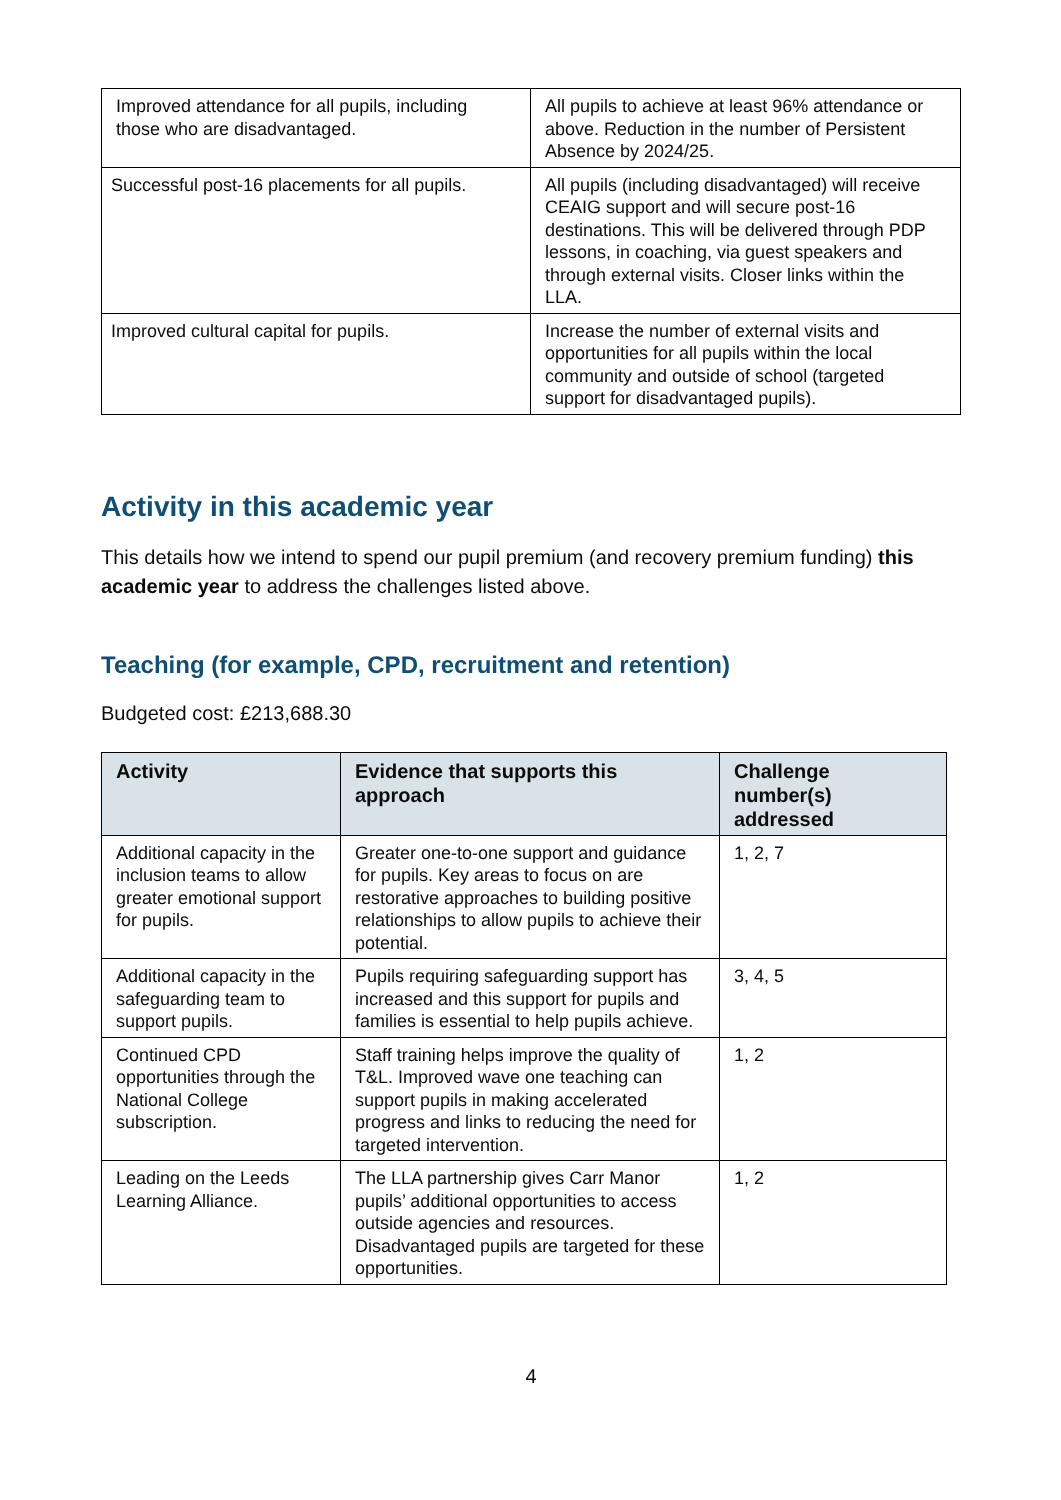| Improved attendance for all pupils, including those who are disadvantaged. | All pupils to achieve at least 96% attendance or above. Reduction in the number of Persistent Absence by 2024/25. |
| Successful post-16 placements for all pupils. | All pupils (including disadvantaged) will receive CEAIG support and will secure post-16 destinations. This will be delivered through PDP lessons, in coaching, via guest speakers and through external visits. Closer links within the LLA. |
| Improved cultural capital for pupils. | Increase the number of external visits and opportunities for all pupils within the local community and outside of school (targeted support for disadvantaged pupils). |
Activity in this academic year
This details how we intend to spend our pupil premium (and recovery premium funding) this academic year to address the challenges listed above.
Teaching (for example, CPD, recruitment and retention)
Budgeted cost: £213,688.30
| Activity | Evidence that supports this approach | Challenge number(s) addressed |
| --- | --- | --- |
| Additional capacity in the inclusion teams to allow greater emotional support for pupils. | Greater one-to-one support and guidance for pupils. Key areas to focus on are restorative approaches to building positive relationships to allow pupils to achieve their potential. | 1, 2, 7 |
| Additional capacity in the safeguarding team to support pupils. | Pupils requiring safeguarding support has increased and this support for pupils and families is essential to help pupils achieve. | 3, 4, 5 |
| Continued CPD opportunities through the National College subscription. | Staff training helps improve the quality of T&L. Improved wave one teaching can support pupils in making accelerated progress and links to reducing the need for targeted intervention. | 1, 2 |
| Leading on the Leeds Learning Alliance. | The LLA partnership gives Carr Manor pupils’ additional opportunities to access outside agencies and resources. Disadvantaged pupils are targeted for these opportunities. | 1, 2 |
4